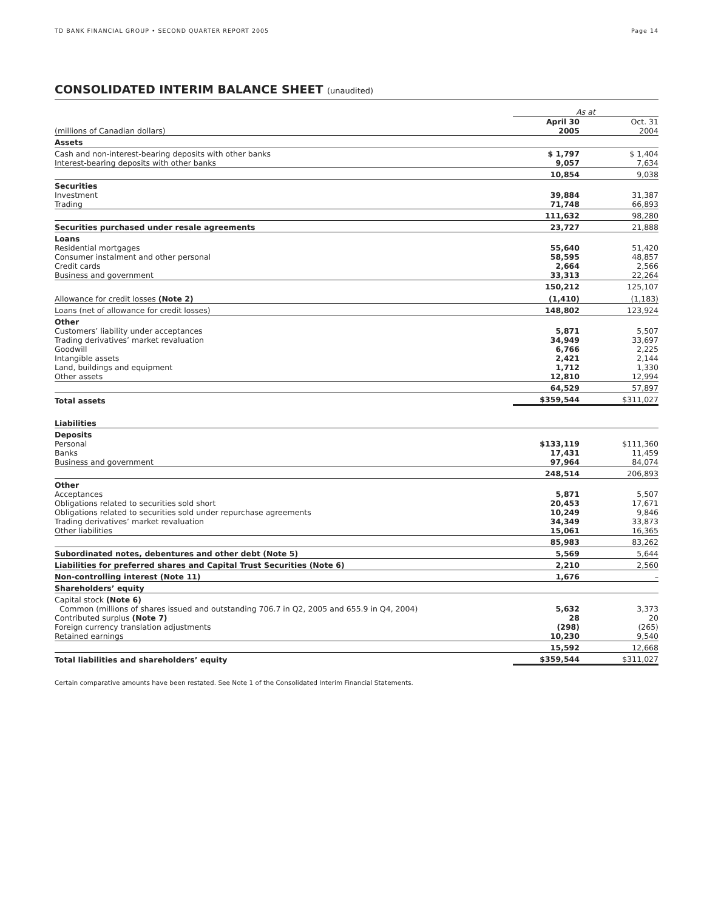TD BANK FINANCIAL GROUP • SECOND QUARTER REPORT 2005 Page 14
CONSOLIDATED INTERIM BALANCE SHEET (unaudited)
| | As at | |
| (millions of Canadian dollars) | April 30 2005 | Oct. 31 2004 |
| Assets | | |
| Cash and non-interest-bearing deposits with other banks Interest-bearing deposits with other banks | $ 1,797 9,057 | $ 1,404 7,634 |
| | 10,854 | 9,038 |
| Securities Investment Trading | 39,884 71,748 | 31,387 66,893 |
| | 111,632 | 98,280 |
| Securities purchased under resale agreements | 23,727 | 21,888 |
| Loans Residential mortgages Consumer instalment and other personal Credit cards Business and government | 55,640 58,595 2,664 33,313 | 51,420 48,857 2,566 22,264 |
| | 150,212 | 125,107 |
| Allowance for credit losses (Note 2) | (1,410) | (1,183) |
| Loans (net of allowance for credit losses) | 148,802 | 123,924 |
| Other Customers’ liability under acceptances Trading derivatives’ market revaluation Goodwill Intangible assets Land, buildings and equipment Other assets | 5,871 34,949 6,766 2,421 1,712 12,810 | 5,507 33,697 2,225 2,144 1,330 12,994 |
| | 64,529 | 57,897 |
| Total assets | $359,544 | $311,027 |
| Liabilities | | |
| Deposits Personal Banks Business and government | $133,119 17,431 97,964 | $111,360 11,459 84,074 |
| | 248,514 | 206,893 |
| Other Acceptances Obligations related to securities sold short Obligations related to securities sold under repurchase agreements Trading derivatives’ market revaluation Other liabilities | 5,871 20,453 10,249 34,349 15,061 | 5,507 17,671 9,846 33,873 16,365 |
| | 85,983 | 83,262 |
| Subordinated notes, debentures and other debt (Note 5) | 5,569 | 5,644 |
| Liabilities for preferred shares and Capital Trust Securities (Note 6) | 2,210 | 2,560 |
| Non-controlling interest (Note 11) | 1,676 | – |
| Shareholders’ equity | | |
| Capital stock (Note 6) Common (millions of shares issued and outstanding 706.7 in Q2, 2005 and 655.9 in Q4, 2004) Contributed surplus (Note 7) Foreign currency translation adjustments Retained earnings | 5,632 28 (298) 10,230 | 3,373 20 (265) 9,540 |
| | 15,592 | 12,668 |
| Total liabilities and shareholders’ equity | $359,544 | $311,027 |
Certain comparative amounts have been restated. See Note 1 of the Consolidated Interim Financial Statements.